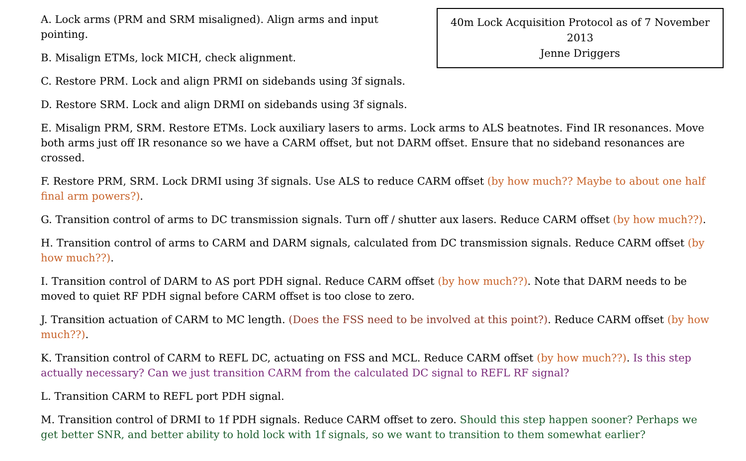40m Lock Acquisition Protocol as of 7 November 2013
Jenne Driggers
A. Lock arms (PRM and SRM misaligned). Align arms and input pointing.
B. Misalign ETMs, lock MICH, check alignment.
C. Restore PRM. Lock and align PRMI on sidebands using 3f signals.
D. Restore SRM. Lock and align DRMI on sidebands using 3f signals.
E. Misalign PRM, SRM. Restore ETMs. Lock auxiliary lasers to arms. Lock arms to ALS beatnotes. Find IR resonances. Move both arms just off IR resonance so we have a CARM offset, but not DARM offset. Ensure that no sideband resonances are crossed.
F. Restore PRM, SRM. Lock DRMI using 3f signals. Use ALS to reduce CARM offset (by how much?? Maybe to about one half final arm powers?).
G. Transition control of arms to DC transmission signals. Turn off / shutter aux lasers. Reduce CARM offset (by how much??).
H. Transition control of arms to CARM and DARM signals, calculated from DC transmission signals. Reduce CARM offset (by how much??).
I. Transition control of DARM to AS port PDH signal. Reduce CARM offset (by how much??). Note that DARM needs to be moved to quiet RF PDH signal before CARM offset is too close to zero.
J. Transition actuation of CARM to MC length. (Does the FSS need to be involved at this point?). Reduce CARM offset (by how much??).
K. Transition control of CARM to REFL DC, actuating on FSS and MCL. Reduce CARM offset (by how much??). Is this step actually necessary? Can we just transition CARM from the calculated DC signal to REFL RF signal?
L. Transition CARM to REFL port PDH signal.
M. Transition control of DRMI to 1f PDH signals. Reduce CARM offset to zero. Should this step happen sooner? Perhaps we get better SNR, and better ability to hold lock with 1f signals, so we want to transition to them somewhat earlier?